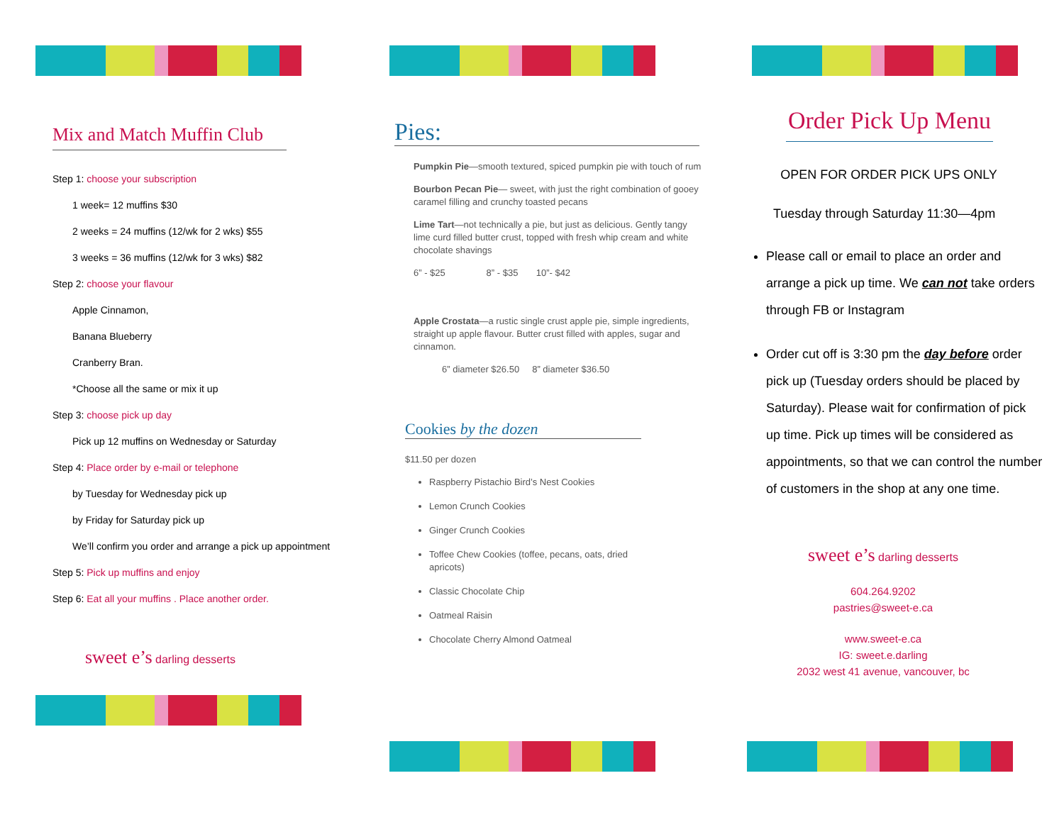Mix and Match Muffin Club
Step 1: choose your subscription
1 week= 12 muffins $30
2 weeks = 24 muffins (12/wk for 2 wks) $55
3 weeks = 36 muffins (12/wk for 3 wks) $82
Step 2: choose your flavour
Apple Cinnamon,
Banana Blueberry
Cranberry Bran.
*Choose all the same or mix it up
Step 3: choose pick up day
Pick up 12 muffins on Wednesday or Saturday
Step 4: Place order by e-mail or telephone
by Tuesday for Wednesday pick up
by Friday for Saturday pick up
We’ll confirm you order and arrange a pick up appointment
Step 5: Pick up muffins and enjoy
Step 6: Eat all your muffins . Place another order.
sweet e’s darling desserts
Pies:
Pumpkin Pie—smooth textured, spiced pumpkin pie with touch of rum
Bourbon Pecan Pie— sweet, with just the right combination of gooey caramel filling and crunchy toasted pecans
Lime Tart—not technically a pie, but just as delicious. Gently tangy lime curd filled butter crust, topped with fresh whip cream and white chocolate shavings
6” - $25 8” - $35 10”- $42
Apple Crostata—a rustic single crust apple pie, simple ingredients, straight up apple flavour. Butter crust filled with apples, sugar and cinnamon.
6” diameter $26.50 8” diameter $36.50
Cookies by the dozen
$11.50 per dozen
Raspberry Pistachio Bird’s Nest Cookies
Lemon Crunch Cookies
Ginger Crunch Cookies
Toffee Chew Cookies (toffee, pecans, oats, dried apricots)
Classic Chocolate Chip
Oatmeal Raisin
Chocolate Cherry Almond Oatmeal
Order Pick Up Menu
OPEN FOR ORDER PICK UPS ONLY
Tuesday through Saturday 11:30—4pm
Please call or email to place an order and arrange a pick up time. We can not take orders through FB or Instagram
Order cut off is 3:30 pm the day before order pick up (Tuesday orders should be placed by Saturday). Please wait for confirmation of pick up time. Pick up times will be considered as appointments, so that we can control the number of customers in the shop at any one time.
sweet e’s darling desserts
604.264.9202
pastries@sweet-e.ca
www.sweet-e.ca
IG: sweet.e.darling
2032 west 41 avenue, vancouver, bc